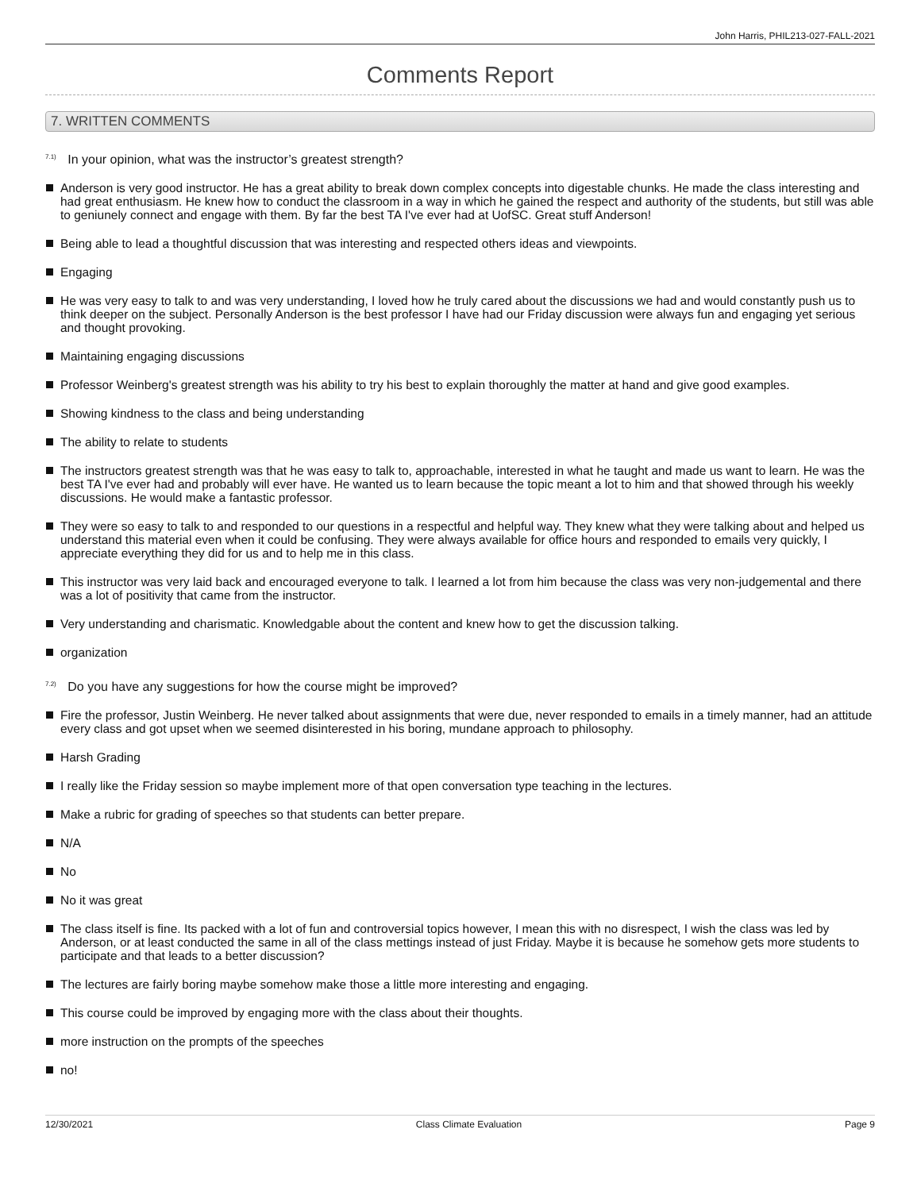John Harris, PHIL213-027-FALL-2021
Comments Report
7. WRITTEN COMMENTS
<sup>7.1)</sup> In your opinion, what was the instructor’s greatest strength?
Anderson is very good instructor. He has a great ability to break down complex concepts into digestable chunks. He made the class interesting and had great enthusiasm. He knew how to conduct the classroom in a way in which he gained the respect and authority of the students, but still was able to geniunely connect and engage with them. By far the best TA I've ever had at UofSC. Great stuff Anderson!
Being able to lead a thoughtful discussion that was interesting and respected others ideas and viewpoints.
Engaging
He was very easy to talk to and was very understanding, I loved how he truly cared about the discussions we had and would constantly push us to think deeper on the subject. Personally Anderson is the best professor I have had our Friday discussion were always fun and engaging yet serious and thought provoking.
Maintaining engaging discussions
Professor Weinberg's greatest strength was his ability to try his best to explain thoroughly the matter at hand and give good examples.
Showing kindness to the class and being understanding
The ability to relate to students
The instructors greatest strength was that he was easy to talk to, approachable, interested in what he taught and made us want to learn. He was the best TA I've ever had and probably will ever have. He wanted us to learn because the topic meant a lot to him and that showed through his weekly discussions. He would make a fantastic professor.
They were so easy to talk to and responded to our questions in a respectful and helpful way. They knew what they were talking about and helped us understand this material even when it could be confusing. They were always available for office hours and responded to emails very quickly, I appreciate everything they did for us and to help me in this class.
This instructor was very laid back and encouraged everyone to talk. I learned a lot from him because the class was very non-judgemental and there was a lot of positivity that came from the instructor.
Very understanding and charismatic. Knowledgable about the content and knew how to get the discussion talking.
organization
<sup>7.2)</sup> Do you have any suggestions for how the course might be improved?
Fire the professor, Justin Weinberg. He never talked about assignments that were due, never responded to emails in a timely manner, had an attitude every class and got upset when we seemed disinterested in his boring, mundane approach to philosophy.
Harsh Grading
I really like the Friday session so maybe implement more of that open conversation type teaching in the lectures.
Make a rubric for grading of speeches so that students can better prepare.
N/A
No
No it was great
The class itself is fine. Its packed with a lot of fun and controversial topics however, I mean this with no disrespect, I wish the class was led by Anderson, or at least conducted the same in all of the class mettings instead of just Friday. Maybe it is because he somehow gets more students to participate and that leads to a better discussion?
The lectures are fairly boring maybe somehow make those a little more interesting and engaging.
This course could be improved by engaging more with the class about their thoughts.
more instruction on the prompts of the speeches
no!
12/30/2021 Class Climate Evaluation Page 9